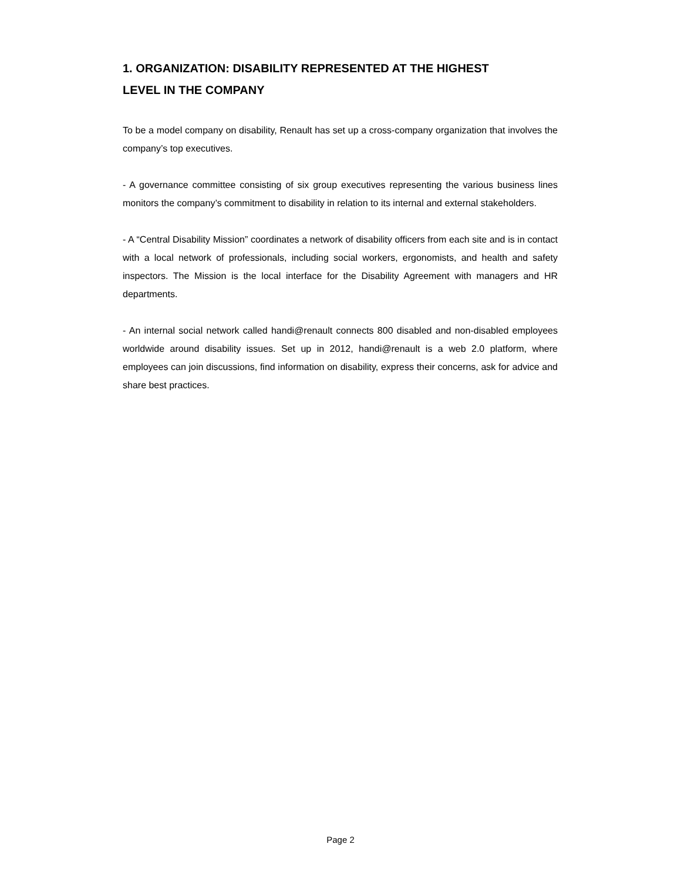1. ORGANIZATION: DISABILITY REPRESENTED AT THE HIGHEST
LEVEL IN THE COMPANY
To be a model company on disability, Renault has set up a cross-company organization that involves the company’s top executives.
- A governance committee consisting of six group executives representing the various business lines monitors the company’s commitment to disability in relation to its internal and external stakeholders.
- A “Central Disability Mission” coordinates a network of disability officers from each site and is in contact with a local network of professionals, including social workers, ergonomists, and health and safety inspectors. The Mission is the local interface for the Disability Agreement with managers and HR departments.
- An internal social network called handi@renault connects 800 disabled and non-disabled employees worldwide around disability issues. Set up in 2012, handi@renault is a web 2.0 platform, where employees can join discussions, find information on disability, express their concerns, ask for advice and share best practices.
Page 2